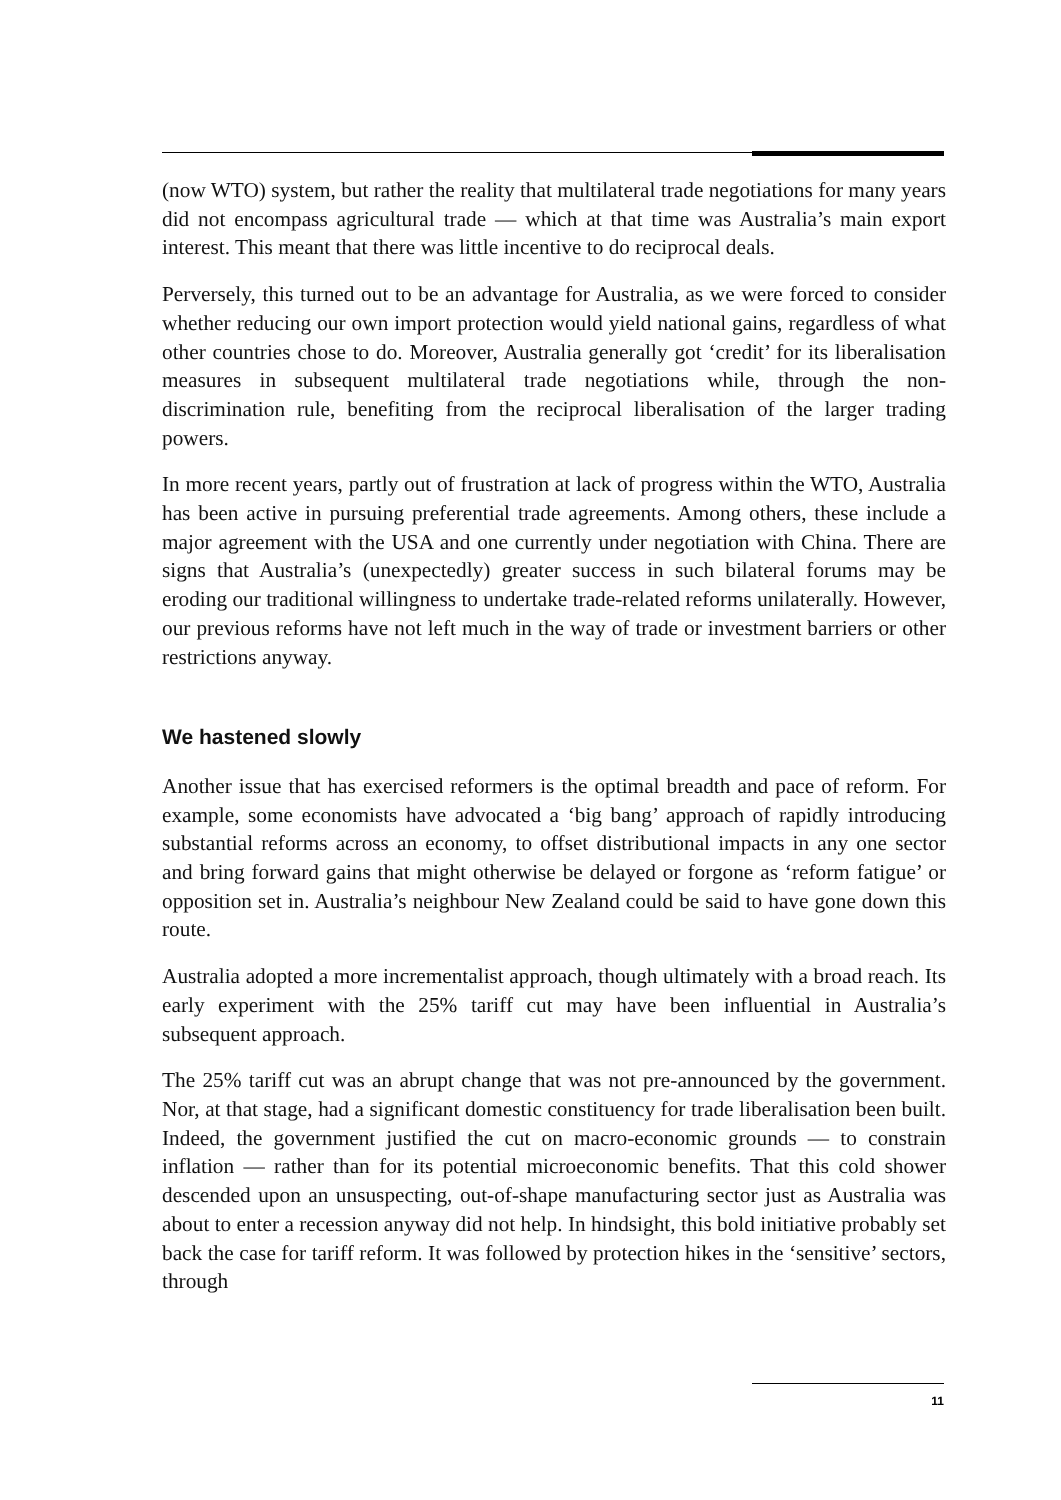(now WTO) system, but rather the reality that multilateral trade negotiations for many years did not encompass agricultural trade — which at that time was Australia’s main export interest. This meant that there was little incentive to do reciprocal deals.
Perversely, this turned out to be an advantage for Australia, as we were forced to consider whether reducing our own import protection would yield national gains, regardless of what other countries chose to do. Moreover, Australia generally got ‘credit’ for its liberalisation measures in subsequent multilateral trade negotiations while, through the non-discrimination rule, benefiting from the reciprocal liberalisation of the larger trading powers.
In more recent years, partly out of frustration at lack of progress within the WTO, Australia has been active in pursuing preferential trade agreements. Among others, these include a major agreement with the USA and one currently under negotiation with China. There are signs that Australia’s (unexpectedly) greater success in such bilateral forums may be eroding our traditional willingness to undertake trade-related reforms unilaterally. However, our previous reforms have not left much in the way of trade or investment barriers or other restrictions anyway.
We hastened slowly
Another issue that has exercised reformers is the optimal breadth and pace of reform. For example, some economists have advocated a ‘big bang’ approach of rapidly introducing substantial reforms across an economy, to offset distributional impacts in any one sector and bring forward gains that might otherwise be delayed or forgone as ‘reform fatigue’ or opposition set in. Australia’s neighbour New Zealand could be said to have gone down this route.
Australia adopted a more incrementalist approach, though ultimately with a broad reach. Its early experiment with the 25% tariff cut may have been influential in Australia’s subsequent approach.
The 25% tariff cut was an abrupt change that was not pre-announced by the government. Nor, at that stage, had a significant domestic constituency for trade liberalisation been built. Indeed, the government justified the cut on macro-economic grounds — to constrain inflation — rather than for its potential microeconomic benefits. That this cold shower descended upon an unsuspecting, out-of-shape manufacturing sector just as Australia was about to enter a recession anyway did not help. In hindsight, this bold initiative probably set back the case for tariff reform. It was followed by protection hikes in the ‘sensitive’ sectors, through
11